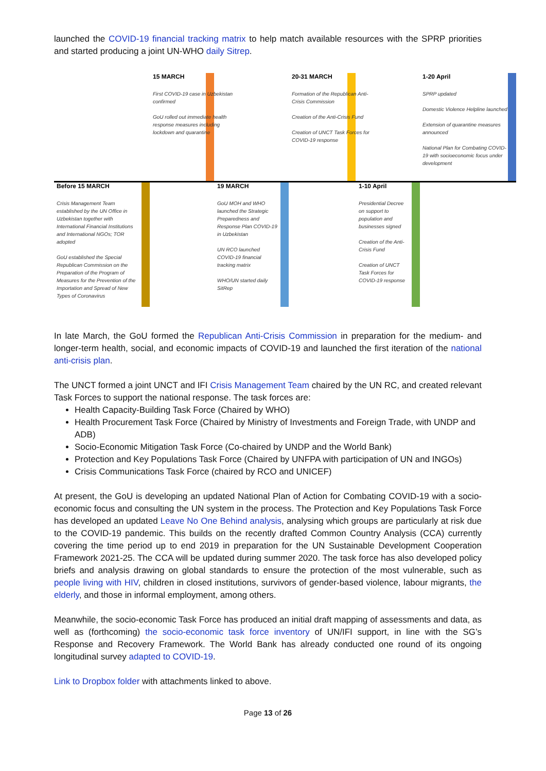launched the COVID-19 financial tracking matrix to help match available resources with the SPRP priorities and started producing a joint UN-WHO daily Sitrep.
15 MARCH
First COVID-19 case in Uzbekistan confirmed
GoU rolled out immediate health response measures including lockdown and quarantine
20-31 MARCH
Formation of the Republican Anti-Crisis Commission
Creation of the Anti-Crisis Fund
Creation of UNCT Task Forces for COVID-19 response
1-20 April
SPRP updated
Domestic Violence Helpline launched
Extension of quarantine measures announced
National Plan for Combating COVID-19 with socioeconomic focus under development
Before 15 MARCH
Crisis Management Team established by the UN Office in Uzbekistan together with International Financial Institutions and International NGOs; TOR adopted
GoU established the Special Republican Commission on the Preparation of the Program of Measures for the Prevention of the Importation and Spread of New Types of Coronavirus
19 MARCH
GoU MOH and WHO launched the Strategic Preparedness and Response Plan COVID-19 in Uzbekistan
UN RCO launched COVID-19 financial tracking matrix
WHO/UN started daily SitRep
1-10 April
Presidential Decree on support to population and businesses signed
Creation of the Anti-Crisis Fund
Creation of UNCT Task Forces for COVID-19 response
In late March, the GoU formed the Republican Anti-Crisis Commission in preparation for the medium- and longer-term health, social, and economic impacts of COVID-19 and launched the first iteration of the national anti-crisis plan.
The UNCT formed a joint UNCT and IFI Crisis Management Team chaired by the UN RC, and created relevant Task Forces to support the national response. The task forces are:
Health Capacity-Building Task Force (Chaired by WHO)
Health Procurement Task Force (Chaired by Ministry of Investments and Foreign Trade, with UNDP and ADB)
Socio-Economic Mitigation Task Force (Co-chaired by UNDP and the World Bank)
Protection and Key Populations Task Force (Chaired by UNFPA with participation of UN and INGOs)
Crisis Communications Task Force (chaired by RCO and UNICEF)
At present, the GoU is developing an updated National Plan of Action for Combating COVID-19 with a socio-economic focus and consulting the UN system in the process. The Protection and Key Populations Task Force has developed an updated Leave No One Behind analysis, analysing which groups are particularly at risk due to the COVID-19 pandemic. This builds on the recently drafted Common Country Analysis (CCA) currently covering the time period up to end 2019 in preparation for the UN Sustainable Development Cooperation Framework 2021-25. The CCA will be updated during summer 2020. The task force has also developed policy briefs and analysis drawing on global standards to ensure the protection of the most vulnerable, such as people living with HIV, children in closed institutions, survivors of gender-based violence, labour migrants, the elderly, and those in informal employment, among others.
Meanwhile, the socio-economic Task Force has produced an initial draft mapping of assessments and data, as well as (forthcoming) the socio-economic task force inventory of UN/IFI support, in line with the SG’s Response and Recovery Framework. The World Bank has already conducted one round of its ongoing longitudinal survey adapted to COVID-19.
Link to Dropbox folder with attachments linked to above.
Page 13 of 26